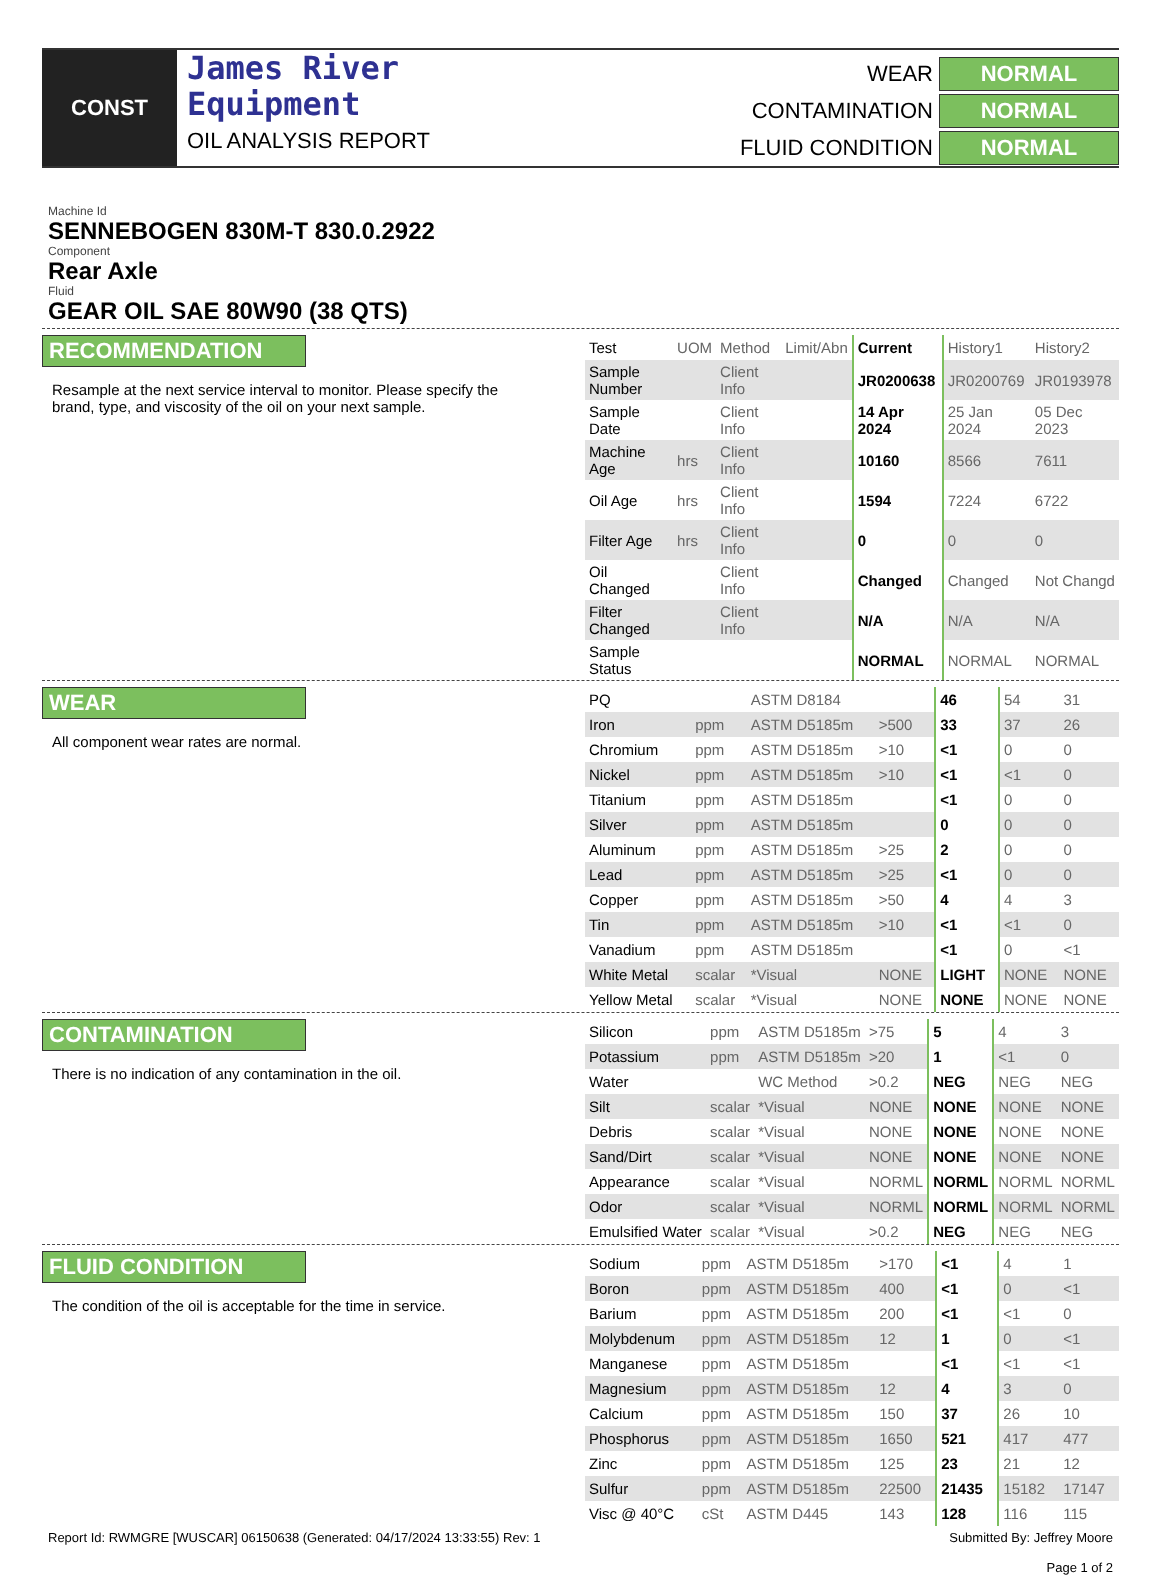CONST
James River
Equipment
OIL ANALYSIS REPORT
WEAR
NORMAL
CONTAMINATION
NORMAL
FLUID CONDITION
NORMAL
Machine Id
SENNEBOGEN 830M-T 830.0.2922
Component
Rear Axle
Fluid
GEAR OIL SAE 80W90 (38 QTS)
RECOMMENDATION
Resample at the next service interval to monitor. Please specify the brand, type, and viscosity of the oil on your next sample.
| Test | UOM | Method | Limit/Abn | Current | History1 | History2 |
| --- | --- | --- | --- | --- | --- | --- |
| Sample Number | | Client Info | | JR0200638 | JR0200769 | JR0193978 |
| Sample Date | | Client Info | | 14 Apr 2024 | 25 Jan 2024 | 05 Dec 2023 |
| Machine Age | hrs | Client Info | | 10160 | 8566 | 7611 |
| Oil Age | hrs | Client Info | | 1594 | 7224 | 6722 |
| Filter Age | hrs | Client Info | | 0 | 0 | 0 |
| Oil Changed | | Client Info | | Changed | Changed | Not Changd |
| Filter Changed | | Client Info | | N/A | N/A | N/A |
| Sample Status | | | | NORMAL | NORMAL | NORMAL |
WEAR
All component wear rates are normal.
| PQ | | ASTM D8184 | | 46 | 54 | 31 |
| Iron | ppm | ASTM D5185m | >500 | 33 | 37 | 26 |
| Chromium | ppm | ASTM D5185m | >10 | <1 | 0 | 0 |
| Nickel | ppm | ASTM D5185m | >10 | <1 | <1 | 0 |
| Titanium | ppm | ASTM D5185m | | <1 | 0 | 0 |
| Silver | ppm | ASTM D5185m | | 0 | 0 | 0 |
| Aluminum | ppm | ASTM D5185m | >25 | 2 | 0 | 0 |
| Lead | ppm | ASTM D5185m | >25 | <1 | 0 | 0 |
| Copper | ppm | ASTM D5185m | >50 | 4 | 4 | 3 |
| Tin | ppm | ASTM D5185m | >10 | <1 | <1 | 0 |
| Vanadium | ppm | ASTM D5185m | | <1 | 0 | <1 |
| White Metal | scalar | *Visual | NONE | LIGHT | NONE | NONE |
| Yellow Metal | scalar | *Visual | NONE | NONE | NONE | NONE |
CONTAMINATION
There is no indication of any contamination in the oil.
| Silicon | ppm | ASTM D5185m | >75 | 5 | 4 | 3 |
| Potassium | ppm | ASTM D5185m | >20 | 1 | <1 | 0 |
| Water | | WC Method | >0.2 | NEG | NEG | NEG |
| Silt | scalar | *Visual | NONE | NONE | NONE | NONE |
| Debris | scalar | *Visual | NONE | NONE | NONE | NONE |
| Sand/Dirt | scalar | *Visual | NONE | NONE | NONE | NONE |
| Appearance | scalar | *Visual | NORML | NORML | NORML | NORML |
| Odor | scalar | *Visual | NORML | NORML | NORML | NORML |
| Emulsified Water | scalar | *Visual | >0.2 | NEG | NEG | NEG |
FLUID CONDITION
The condition of the oil is acceptable for the time in service.
| Sodium | ppm | ASTM D5185m | >170 | <1 | 4 | 1 |
| Boron | ppm | ASTM D5185m | 400 | <1 | 0 | <1 |
| Barium | ppm | ASTM D5185m | 200 | <1 | <1 | 0 |
| Molybdenum | ppm | ASTM D5185m | 12 | 1 | 0 | <1 |
| Manganese | ppm | ASTM D5185m | | <1 | <1 | <1 |
| Magnesium | ppm | ASTM D5185m | 12 | 4 | 3 | 0 |
| Calcium | ppm | ASTM D5185m | 150 | 37 | 26 | 10 |
| Phosphorus | ppm | ASTM D5185m | 1650 | 521 | 417 | 477 |
| Zinc | ppm | ASTM D5185m | 125 | 23 | 21 | 12 |
| Sulfur | ppm | ASTM D5185m | 22500 | 21435 | 15182 | 17147 |
| Visc @ 40°C | cSt | ASTM D445 | 143 | 128 | 116 | 115 |
Report Id: RWMGRE [WUSCAR] 06150638 (Generated: 04/17/2024 13:33:55) Rev: 1 Submitted By: Jeffrey Moore
Page 1 of 2